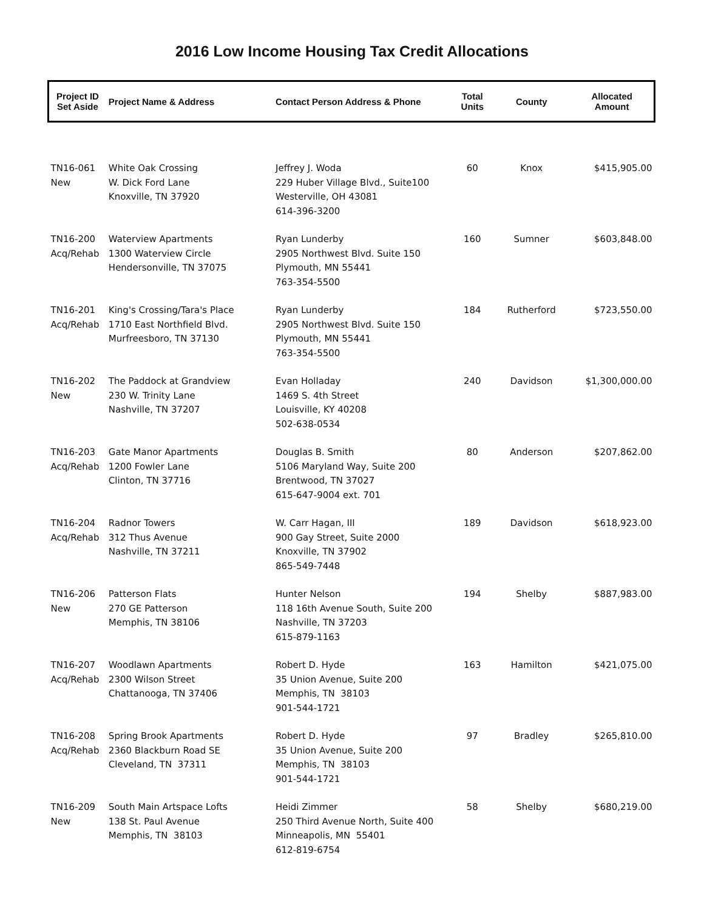2016 Low Income Housing Tax Credit Allocations
| Project ID Set Aside | Project Name & Address | Contact Person Address & Phone | Total Units | County | Allocated Amount |
| --- | --- | --- | --- | --- | --- |
| TN16-061 New | White Oak Crossing W. Dick Ford Lane Knoxville, TN 37920 | Jeffrey J. Woda 229 Huber Village Blvd., Suite100 Westerville, OH 43081 614-396-3200 | 60 | Knox | $415,905.00 |
| TN16-200 Acq/Rehab | Waterview Apartments 1300 Waterview Circle Hendersonville, TN 37075 | Ryan Lunderby 2905 Northwest Blvd. Suite 150 Plymouth, MN 55441 763-354-5500 | 160 | Sumner | $603,848.00 |
| TN16-201 Acq/Rehab | King's Crossing/Tara's Place 1710 East Northfield Blvd. Murfreesboro, TN 37130 | Ryan Lunderby 2905 Northwest Blvd. Suite 150 Plymouth, MN 55441 763-354-5500 | 184 | Rutherford | $723,550.00 |
| TN16-202 New | The Paddock at Grandview 230 W. Trinity Lane Nashville, TN 37207 | Evan Holladay 1469 S. 4th Street Louisville, KY 40208 502-638-0534 | 240 | Davidson | $1,300,000.00 |
| TN16-203 Acq/Rehab | Gate Manor Apartments 1200 Fowler Lane Clinton, TN 37716 | Douglas B. Smith 5106 Maryland Way, Suite 200 Brentwood, TN 37027 615-647-9004 ext. 701 | 80 | Anderson | $207,862.00 |
| TN16-204 Acq/Rehab | Radnor Towers 312 Thus Avenue Nashville, TN 37211 | W. Carr Hagan, III 900 Gay Street, Suite 2000 Knoxville, TN 37902 865-549-7448 | 189 | Davidson | $618,923.00 |
| TN16-206 New | Patterson Flats 270 GE Patterson Memphis, TN 38106 | Hunter Nelson 118 16th Avenue South, Suite 200 Nashville, TN 37203 615-879-1163 | 194 | Shelby | $887,983.00 |
| TN16-207 Acq/Rehab | Woodlawn Apartments 2300 Wilson Street Chattanooga, TN 37406 | Robert D. Hyde 35 Union Avenue, Suite 200 Memphis, TN 38103 901-544-1721 | 163 | Hamilton | $421,075.00 |
| TN16-208 Acq/Rehab | Spring Brook Apartments 2360 Blackburn Road SE Cleveland, TN 37311 | Robert D. Hyde 35 Union Avenue, Suite 200 Memphis, TN 38103 901-544-1721 | 97 | Bradley | $265,810.00 |
| TN16-209 New | South Main Artspace Lofts 138 St. Paul Avenue Memphis, TN 38103 | Heidi Zimmer 250 Third Avenue North, Suite 400 Minneapolis, MN 55401 612-819-6754 | 58 | Shelby | $680,219.00 |